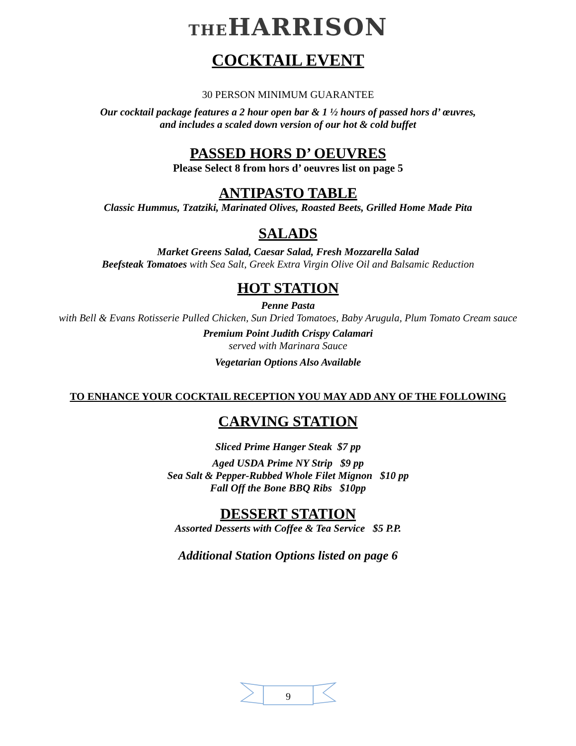THE HARRISON
COCKTAIL EVENT
30 PERSON MINIMUM GUARANTEE
Our cocktail package features a 2 hour open bar & 1 ½ hours of passed hors d’ œuvres,
and includes a scaled down version of our hot & cold buffet
PASSED HORS D’ OEUVRES
Please Select 8 from hors d’ oeuvres list on page 5
ANTIPASTO TABLE
Classic Hummus, Tzatziki, Marinated Olives, Roasted Beets, Grilled Home Made Pita
SALADS
Market Greens Salad, Caesar Salad, Fresh Mozzarella Salad
Beefsteak Tomatoes with Sea Salt, Greek Extra Virgin Olive Oil and Balsamic Reduction
HOT STATION
Penne Pasta
with Bell & Evans Rotisserie Pulled Chicken, Sun Dried Tomatoes, Baby Arugula, Plum Tomato Cream sauce
Premium Point Judith Crispy Calamari
served with Marinara Sauce
Vegetarian Options Also Available
TO ENHANCE YOUR COCKTAIL RECEPTION YOU MAY ADD ANY OF THE FOLLOWING
CARVING STATION
Sliced Prime Hanger Steak $7 pp
Aged USDA Prime NY Strip $9 pp
Sea Salt & Pepper-Rubbed Whole Filet Mignon $10 pp
Fall Off the Bone BBQ Ribs $10pp
DESSERT STATION
Assorted Desserts with Coffee & Tea Service $5 P.P.
Additional Station Options listed on page 6
9